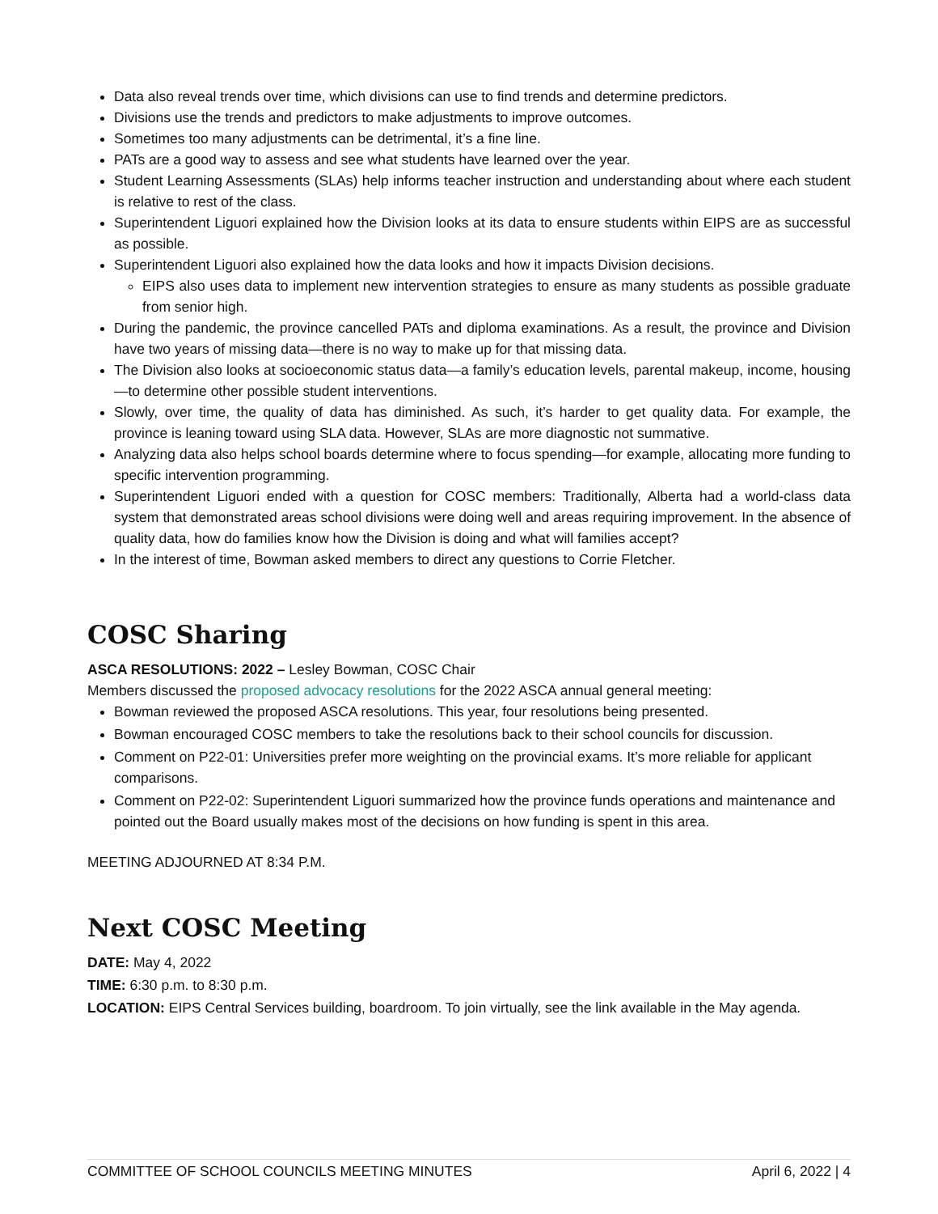Data also reveal trends over time, which divisions can use to find trends and determine predictors.
Divisions use the trends and predictors to make adjustments to improve outcomes.
Sometimes too many adjustments can be detrimental, it’s a fine line.
PATs are a good way to assess and see what students have learned over the year.
Student Learning Assessments (SLAs) help informs teacher instruction and understanding about where each student is relative to rest of the class.
Superintendent Liguori explained how the Division looks at its data to ensure students within EIPS are as successful as possible.
Superintendent Liguori also explained how the data looks and how it impacts Division decisions.
EIPS also uses data to implement new intervention strategies to ensure as many students as possible graduate from senior high.
During the pandemic, the province cancelled PATs and diploma examinations. As a result, the province and Division have two years of missing data—there is no way to make up for that missing data.
The Division also looks at socioeconomic status data—a family’s education levels, parental makeup, income, housing—to determine other possible student interventions.
Slowly, over time, the quality of data has diminished. As such, it’s harder to get quality data. For example, the province is leaning toward using SLA data. However, SLAs are more diagnostic not summative.
Analyzing data also helps school boards determine where to focus spending—for example, allocating more funding to specific intervention programming.
Superintendent Liguori ended with a question for COSC members: Traditionally, Alberta had a world-class data system that demonstrated areas school divisions were doing well and areas requiring improvement. In the absence of quality data, how do families know how the Division is doing and what will families accept?
In the interest of time, Bowman asked members to direct any questions to Corrie Fletcher.
COSC Sharing
ASCA RESOLUTIONS: 2022 – Lesley Bowman, COSC Chair
Members discussed the proposed advocacy resolutions for the 2022 ASCA annual general meeting:
Bowman reviewed the proposed ASCA resolutions. This year, four resolutions being presented.
Bowman encouraged COSC members to take the resolutions back to their school councils for discussion.
Comment on P22-01: Universities prefer more weighting on the provincial exams. It’s more reliable for applicant comparisons.
Comment on P22-02: Superintendent Liguori summarized how the province funds operations and maintenance and pointed out the Board usually makes most of the decisions on how funding is spent in this area.
MEETING ADJOURNED AT 8:34 P.M.
Next COSC Meeting
DATE: May 4, 2022
TIME: 6:30 p.m. to 8:30 p.m.
LOCATION: EIPS Central Services building, boardroom. To join virtually, see the link available in the May agenda.
COMMITTEE OF SCHOOL COUNCILS MEETING MINUTES April 6, 2022 | 4